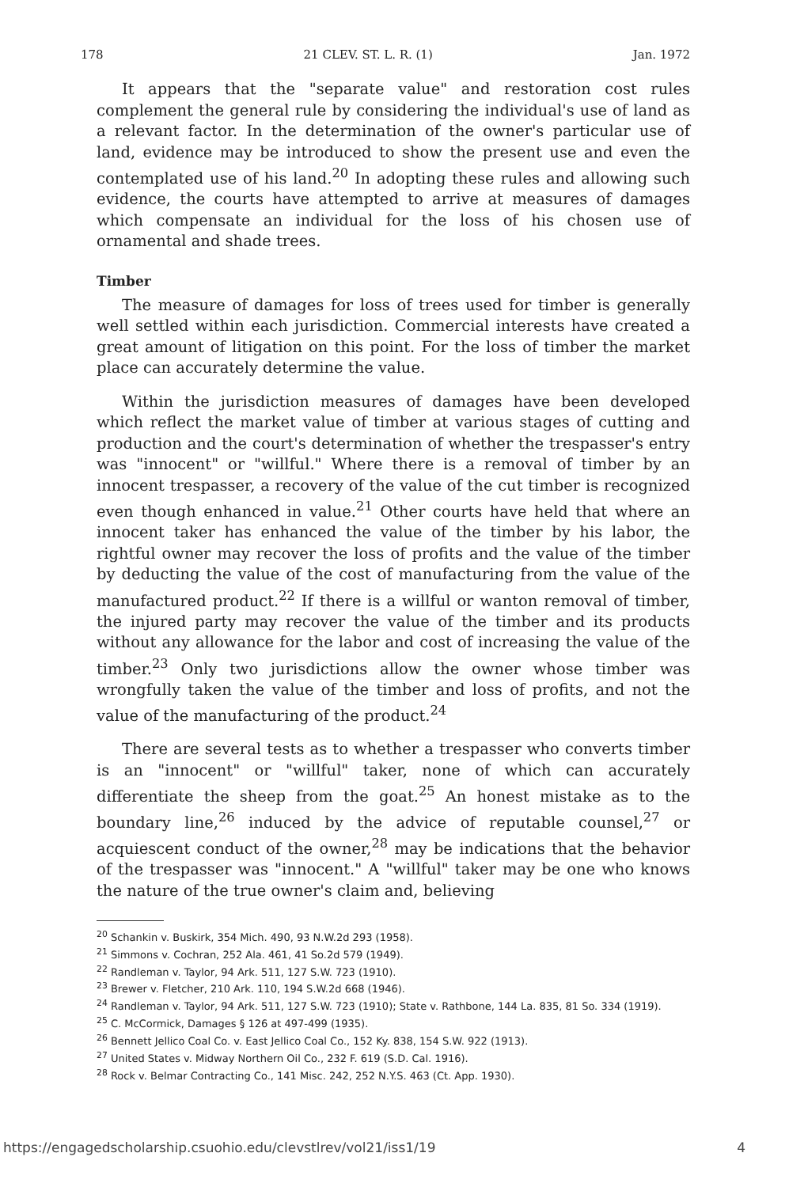178 21 CLEV. ST. L. R. (1) Jan. 1972
It appears that the "separate value" and restoration cost rules complement the general rule by considering the individual's use of land as a relevant factor. In the determination of the owner's particular use of land, evidence may be introduced to show the present use and even the contemplated use of his land.<sup>20</sup> In adopting these rules and allowing such evidence, the courts have attempted to arrive at measures of damages which compensate an individual for the loss of his chosen use of ornamental and shade trees.
Timber
The measure of damages for loss of trees used for timber is generally well settled within each jurisdiction. Commercial interests have created a great amount of litigation on this point. For the loss of timber the market place can accurately determine the value.
Within the jurisdiction measures of damages have been developed which reflect the market value of timber at various stages of cutting and production and the court's determination of whether the trespasser's entry was "innocent" or "willful." Where there is a removal of timber by an innocent trespasser, a recovery of the value of the cut timber is recognized even though enhanced in value.<sup>21</sup> Other courts have held that where an innocent taker has enhanced the value of the timber by his labor, the rightful owner may recover the loss of profits and the value of the timber by deducting the value of the cost of manufacturing from the value of the manufactured product.<sup>22</sup> If there is a willful or wanton removal of timber, the injured party may recover the value of the timber and its products without any allowance for the labor and cost of increasing the value of the timber.<sup>23</sup> Only two jurisdictions allow the owner whose timber was wrongfully taken the value of the timber and loss of profits, and not the value of the manufacturing of the product.<sup>24</sup>
There are several tests as to whether a trespasser who converts timber is an "innocent" or "willful" taker, none of which can accurately differentiate the sheep from the goat.<sup>25</sup> An honest mistake as to the boundary line,<sup>26</sup> induced by the advice of reputable counsel,<sup>27</sup> or acquiescent conduct of the owner,<sup>28</sup> may be indications that the behavior of the trespasser was "innocent." A "willful" taker may be one who knows the nature of the true owner's claim and, believing
<sup>20</sup> Schankin v. Buskirk, 354 Mich. 490, 93 N.W.2d 293 (1958).
<sup>21</sup> Simmons v. Cochran, 252 Ala. 461, 41 So.2d 579 (1949).
<sup>22</sup> Randleman v. Taylor, 94 Ark. 511, 127 S.W. 723 (1910).
<sup>23</sup> Brewer v. Fletcher, 210 Ark. 110, 194 S.W.2d 668 (1946).
<sup>24</sup> Randleman v. Taylor, 94 Ark. 511, 127 S.W. 723 (1910); State v. Rathbone, 144 La. 835, 81 So. 334 (1919).
<sup>25</sup> C. McCormick, Damages § 126 at 497-499 (1935).
<sup>26</sup> Bennett Jellico Coal Co. v. East Jellico Coal Co., 152 Ky. 838, 154 S.W. 922 (1913).
<sup>27</sup> United States v. Midway Northern Oil Co., 232 F. 619 (S.D. Cal. 1916).
<sup>28</sup> Rock v. Belmar Contracting Co., 141 Misc. 242, 252 N.Y.S. 463 (Ct. App. 1930).
https://engagedscholarship.csuohio.edu/clevstlrev/vol21/iss1/19 4